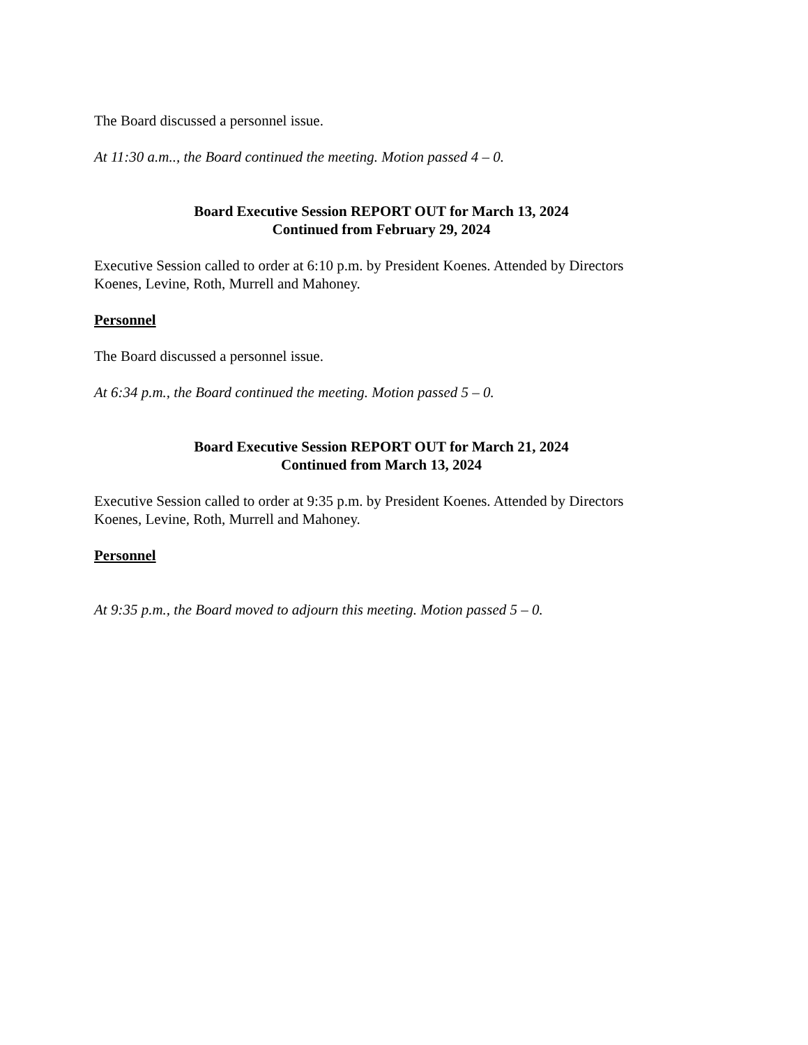The Board discussed a personnel issue.
At 11:30 a.m.., the Board continued the meeting. Motion passed 4 – 0.
Board Executive Session REPORT OUT for March 13, 2024
Continued from February 29, 2024
Executive Session called to order at 6:10 p.m. by President Koenes. Attended by Directors Koenes, Levine, Roth, Murrell and Mahoney.
Personnel
The Board discussed a personnel issue.
At 6:34 p.m., the Board continued the meeting. Motion passed 5 – 0.
Board Executive Session REPORT OUT for March 21, 2024
Continued from March 13, 2024
Executive Session called to order at 9:35 p.m. by President Koenes. Attended by Directors Koenes, Levine, Roth, Murrell and Mahoney.
Personnel
At 9:35 p.m., the Board moved to adjourn this meeting. Motion passed 5 – 0.